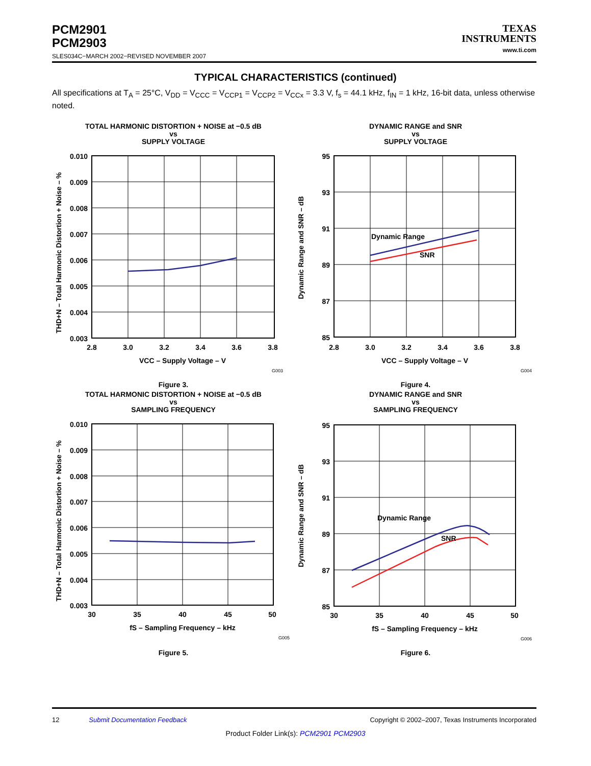PCM2901
PCM2903
SLES034C−MARCH 2002−REVISED NOVEMBER 2007
TEXAS
INSTRUMENTS
www.ti.com
TYPICAL CHARACTERISTICS (continued)
All specifications at T<sub>A</sub> = 25°C, V<sub>DD</sub> = V<sub>CCC</sub> = V<sub>CCP1</sub> = V<sub>CCP2</sub> = V<sub>CCx</sub> = 3.3 V, f<sub>s</sub> = 44.1 kHz, f<sub>IN</sub> = 1 kHz, 16-bit data, unless otherwise noted.
TOTAL HARMONIC DISTORTION + NOISE at −0.5 dB
vs
SUPPLY VOLTAGE
THD+N – Total Harmonic Distortion + Noise – %
0.010
0.009
0.008
0.007
0.006
0.005
0.004
0.003
2.8
3.0
3.2
3.4
3.6
3.8
VCC – Supply Voltage – V
G003
Figure 3.
DYNAMIC RANGE and SNR
vs
SUPPLY VOLTAGE
Dynamic Range and SNR – dB
Dynamic Range
SNR
95
93
91
89
87
85
2.8
3.0
3.2
3.4
3.6
3.8
VCC – Supply Voltage – V
G004
Figure 4.
TOTAL HARMONIC DISTORTION + NOISE at −0.5 dB
vs
SAMPLING FREQUENCY
THD+N – Total Harmonic Distortion + Noise – %
0.010
0.009
0.008
0.007
0.006
0.005
0.004
0.003
30
35
40
45
50
fS – Sampling Frequency – kHz
G005
Figure 5.
DYNAMIC RANGE and SNR
vs
SAMPLING FREQUENCY
Dynamic Range and SNR – dB
Dynamic Range
SNR
95
93
91
89
87
85
30
35
40
45
50
fS – Sampling Frequency – kHz
G006
Figure 6.
12 Submit Documentation Feedback Copyright © 2002–2007, Texas Instruments Incorporated
Product Folder Link(s): PCM2901 PCM2903